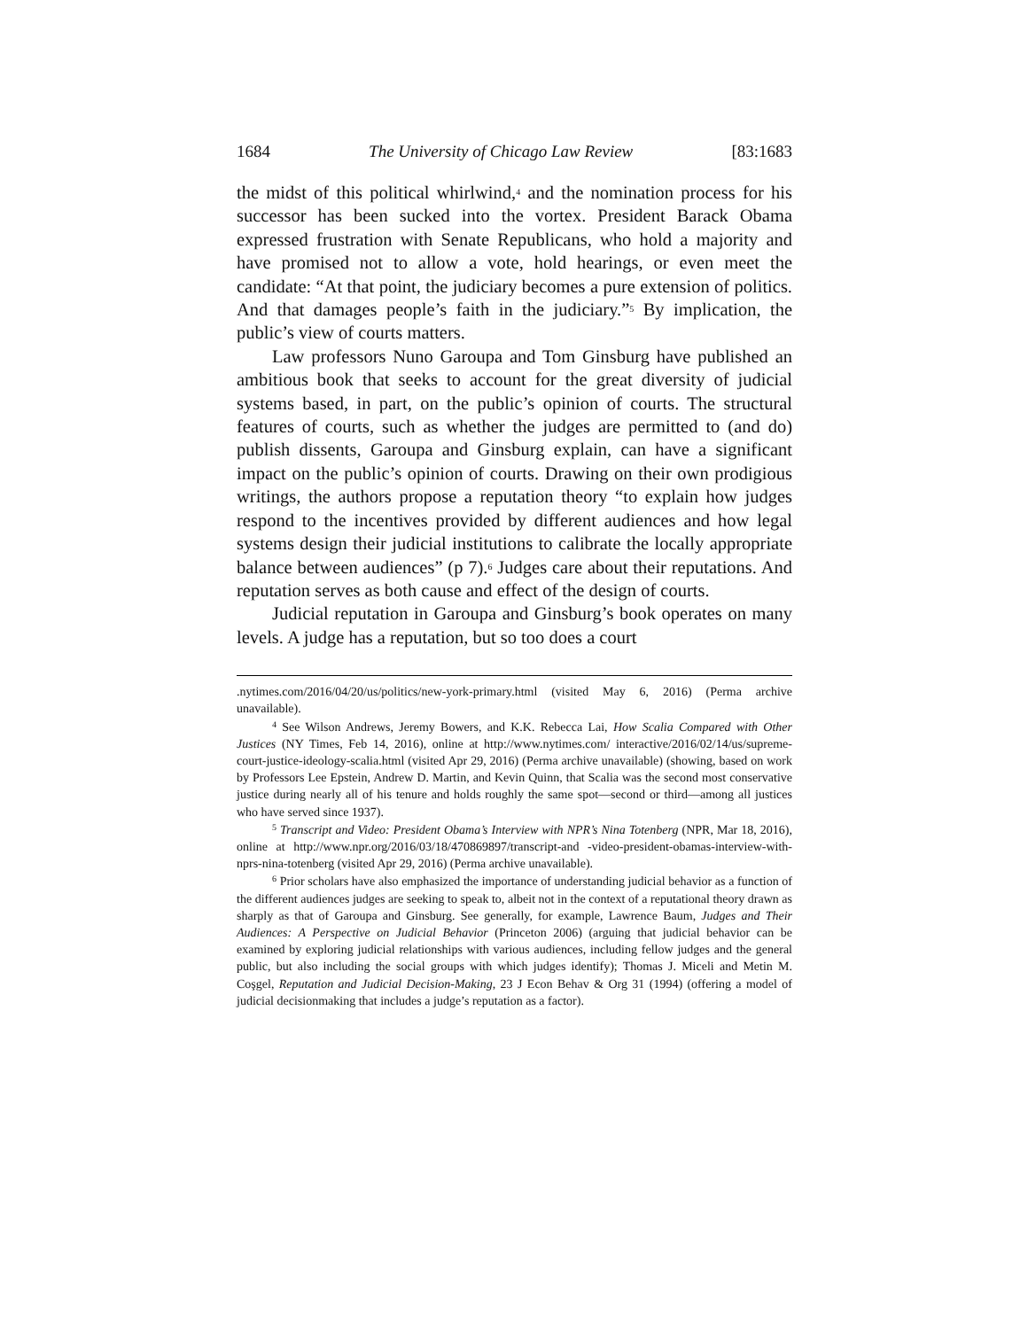1684 The University of Chicago Law Review [83:1683
the midst of this political whirlwind,<sup>4</sup> and the nomination process for his successor has been sucked into the vortex. President Barack Obama expressed frustration with Senate Republicans, who hold a majority and have promised not to allow a vote, hold hearings, or even meet the candidate: “At that point, the judiciary becomes a pure extension of politics. And that damages people’s faith in the judiciary.”<sup>5</sup> By implication, the public’s view of courts matters.
Law professors Nuno Garoupa and Tom Ginsburg have published an ambitious book that seeks to account for the great diversity of judicial systems based, in part, on the public’s opinion of courts. The structural features of courts, such as whether the judges are permitted to (and do) publish dissents, Garoupa and Ginsburg explain, can have a significant impact on the public’s opinion of courts. Drawing on their own prodigious writings, the authors propose a reputation theory “to explain how judges respond to the incentives provided by different audiences and how legal systems design their judicial institutions to calibrate the locally appropriate balance between audiences” (p 7).<sup>6</sup> Judges care about their reputations. And reputation serves as both cause and effect of the design of courts.
Judicial reputation in Garoupa and Ginsburg’s book operates on many levels. A judge has a reputation, but so too does a court
.nytimes.com/2016/04/20/us/politics/new-york-primary.html (visited May 6, 2016) (Perma archive unavailable).
<sup>4</sup> See Wilson Andrews, Jeremy Bowers, and K.K. Rebecca Lai, How Scalia Compared with Other Justices (NY Times, Feb 14, 2016), online at http://www.nytimes.com/ interactive/2016/02/14/us/supreme-court-justice-ideology-scalia.html (visited Apr 29, 2016) (Perma archive unavailable) (showing, based on work by Professors Lee Epstein, Andrew D. Martin, and Kevin Quinn, that Scalia was the second most conservative justice during nearly all of his tenure and holds roughly the same spot—second or third—among all justices who have served since 1937).
<sup>5</sup> Transcript and Video: President Obama’s Interview with NPR’s Nina Totenberg (NPR, Mar 18, 2016), online at http://www.npr.org/2016/03/18/470869897/transcript-and -video-president-obamas-interview-with-nprs-nina-totenberg (visited Apr 29, 2016) (Perma archive unavailable).
<sup>6</sup> Prior scholars have also emphasized the importance of understanding judicial behavior as a function of the different audiences judges are seeking to speak to, albeit not in the context of a reputational theory drawn as sharply as that of Garoupa and Ginsburg. See generally, for example, Lawrence Baum, Judges and Their Audiences: A Perspective on Judicial Behavior (Princeton 2006) (arguing that judicial behavior can be examined by exploring judicial relationships with various audiences, including fellow judges and the general public, but also including the social groups with which judges identify); Thomas J. Miceli and Metin M. Coşgel, Reputation and Judicial Decision-Making, 23 J Econ Behav & Org 31 (1994) (offering a model of judicial decisionmaking that includes a judge’s reputation as a factor).